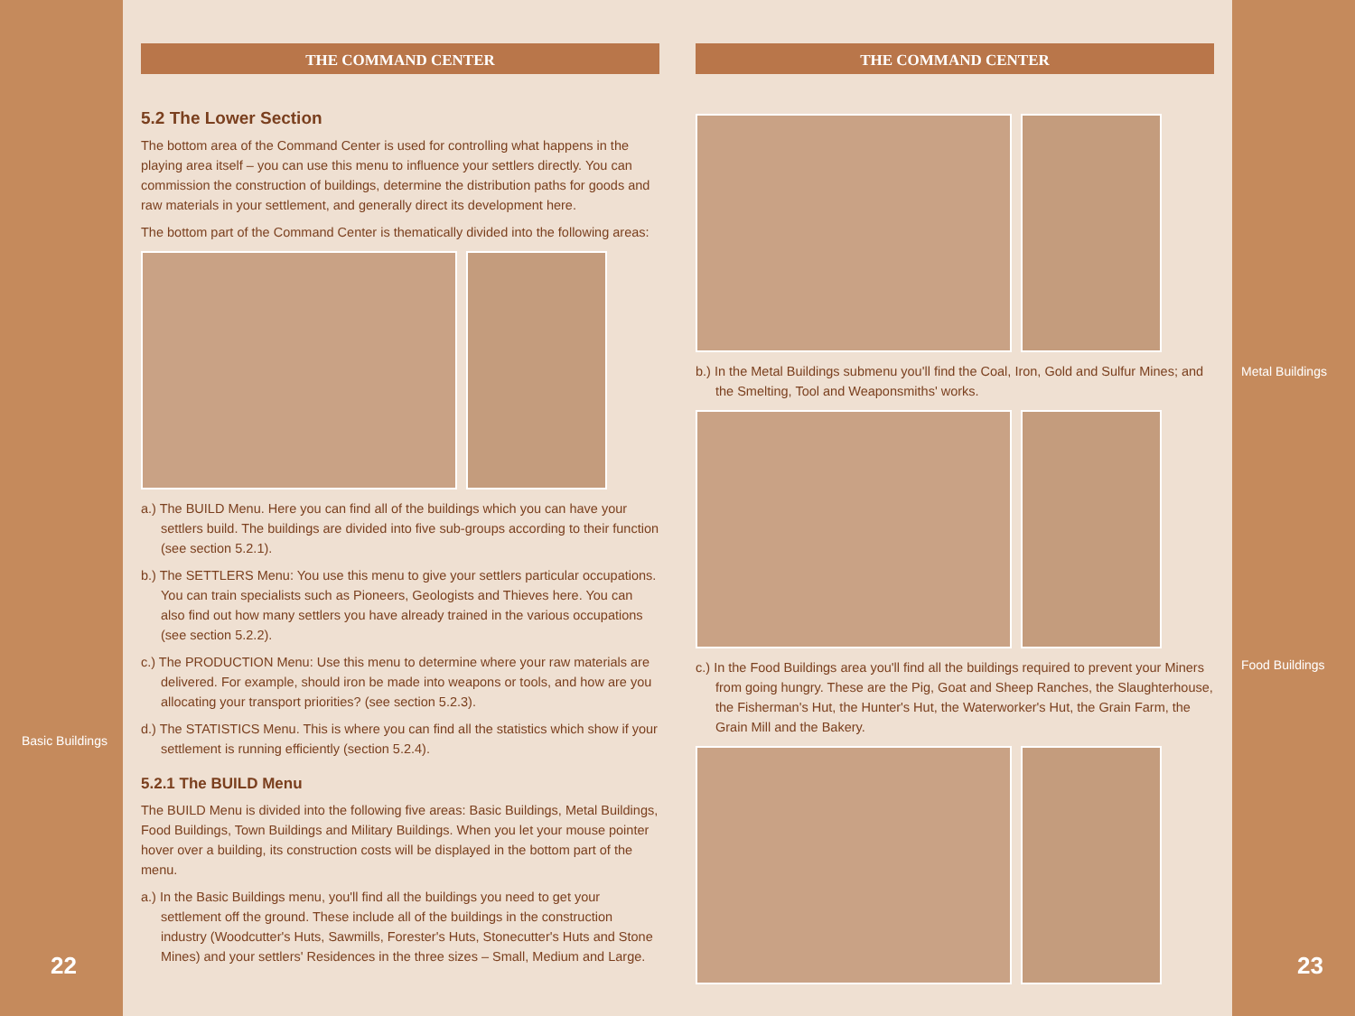Basic Buildings
22
THE COMMAND CENTER
5.2 The Lower Section
The bottom area of the Command Center is used for controlling what happens in the playing area itself – you can use this menu to influence your settlers directly. You can commission the construction of buildings, determine the distribution paths for goods and raw materials in your settlement, and generally direct its development here.
The bottom part of the Command Center is thematically divided into the following areas:
a.) The BUILD Menu. Here you can find all of the buildings which you can have your settlers build. The buildings are divided into five sub-groups according to their function (see section 5.2.1).
b.) The SETTLERS Menu: You use this menu to give your settlers particular occupations. You can train specialists such as Pioneers, Geologists and Thieves here. You can also find out how many settlers you have already trained in the various occupations (see section 5.2.2).
c.) The PRODUCTION Menu: Use this menu to determine where your raw materials are delivered. For example, should iron be made into weapons or tools, and how are you allocating your transport priorities? (see section 5.2.3).
d.) The STATISTICS Menu. This is where you can find all the statistics which show if your settlement is running efficiently (section 5.2.4).
5.2.1 The BUILD Menu
The BUILD Menu is divided into the following five areas: Basic Buildings, Metal Buildings, Food Buildings, Town Buildings and Military Buildings. When you let your mouse pointer hover over a building, its construction costs will be displayed in the bottom part of the menu.
a.) In the Basic Buildings menu, you'll find all the buildings you need to get your settlement off the ground. These include all of the buildings in the construction industry (Woodcutter's Huts, Sawmills, Forester's Huts, Stonecutter's Huts and Stone Mines) and your settlers' Residences in the three sizes – Small, Medium and Large.
THE COMMAND CENTER
b.) In the Metal Buildings submenu you'll find the Coal, Iron, Gold and Sulfur Mines; and the Smelting, Tool and Weaponsmiths' works.
c.) In the Food Buildings area you'll find all the buildings required to prevent your Miners from going hungry. These are the Pig, Goat and Sheep Ranches, the Slaughterhouse, the Fisherman's Hut, the Hunter's Hut, the Waterworker's Hut, the Grain Farm, the Grain Mill and the Bakery.
Metal Buildings
Food Buildings
23